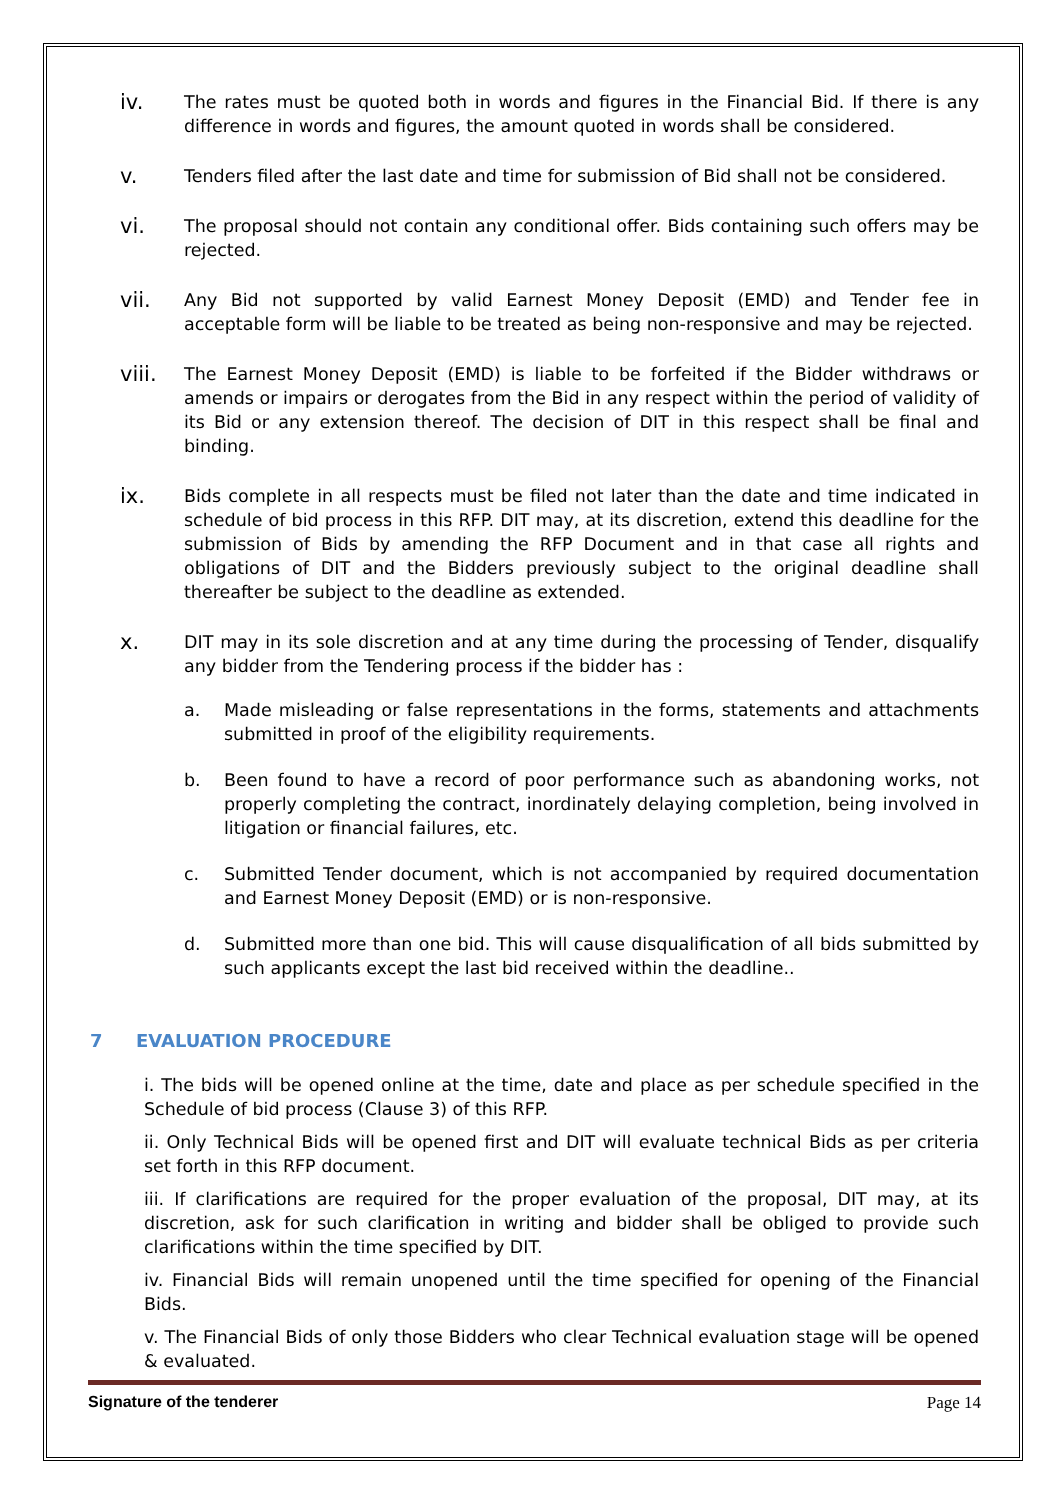iv.
The rates must be quoted both in words and figures in the Financial Bid. If there is any difference in words and figures, the amount quoted in words shall be considered.
v.
Tenders filed after the last date and time for submission of Bid shall not be considered.
vi.
The proposal should not contain any conditional offer. Bids containing such offers may be rejected.
vii.
Any Bid not supported by valid Earnest Money Deposit (EMD) and Tender fee in acceptable form will be liable to be treated as being non-responsive and may be rejected.
viii.
The Earnest Money Deposit (EMD) is liable to be forfeited if the Bidder withdraws or amends or impairs or derogates from the Bid in any respect within the period of validity of its Bid or any extension thereof. The decision of DIT in this respect shall be final and binding.
ix.
Bids complete in all respects must be filed not later than the date and time indicated in schedule of bid process in this RFP. DIT may, at its discretion, extend this deadline for the submission of Bids by amending the RFP Document and in that case all rights and obligations of DIT and the Bidders previously subject to the original deadline shall thereafter be subject to the deadline as extended.
x.
DIT may in its sole discretion and at any time during the processing of Tender, disqualify any bidder from the Tendering process if the bidder has :
a. Made misleading or false representations in the forms, statements and attachments submitted in proof of the eligibility requirements.
b. Been found to have a record of poor performance such as abandoning works, not properly completing the contract, inordinately delaying completion, being involved in litigation or financial failures, etc.
c. Submitted Tender document, which is not accompanied by required documentation and Earnest Money Deposit (EMD) or is non-responsive.
d. Submitted more than one bid. This will cause disqualification of all bids submitted by such applicants except the last bid received within the deadline..
7 EVALUATION PROCEDURE
i. The bids will be opened online at the time, date and place as per schedule specified in the Schedule of bid process (Clause 3) of this RFP.
ii. Only Technical Bids will be opened first and DIT will evaluate technical Bids as per criteria set forth in this RFP document.
iii. If clarifications are required for the proper evaluation of the proposal, DIT may, at its discretion, ask for such clarification in writing and bidder shall be obliged to provide such clarifications within the time specified by DIT.
iv. Financial Bids will remain unopened until the time specified for opening of the Financial Bids.
v. The Financial Bids of only those Bidders who clear Technical evaluation stage will be opened & evaluated.
Signature of the tenderer Page 14